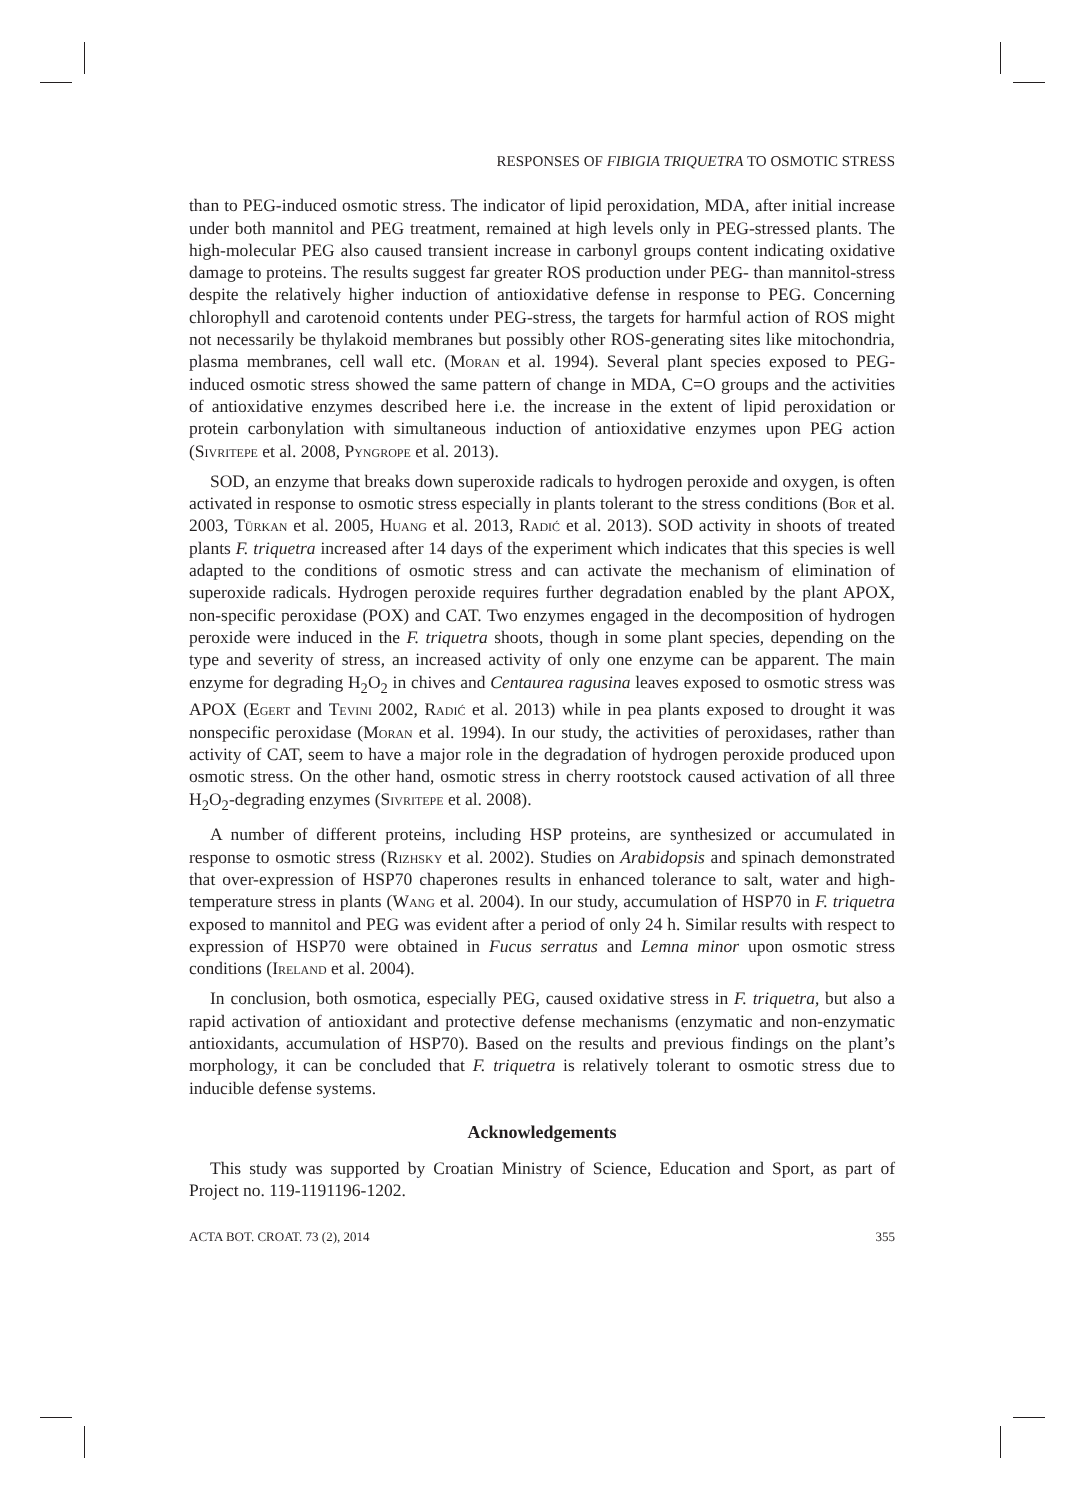RESPONSES OF FIBIGIA TRIQUETRA TO OSMOTIC STRESS
than to PEG-induced osmotic stress. The indicator of lipid peroxidation, MDA, after initial increase under both mannitol and PEG treatment, remained at high levels only in PEG-stressed plants. The high-molecular PEG also caused transient increase in carbonyl groups content indicating oxidative damage to proteins. The results suggest far greater ROS production under PEG- than mannitol-stress despite the relatively higher induction of antioxidative defense in response to PEG. Concerning chlorophyll and carotenoid contents under PEG-stress, the targets for harmful action of ROS might not necessarily be thylakoid membranes but possibly other ROS-generating sites like mitochondria, plasma membranes, cell wall etc. (Moran et al. 1994). Several plant species exposed to PEG-induced osmotic stress showed the same pattern of change in MDA, C=O groups and the activities of antioxidative enzymes described here i.e. the increase in the extent of lipid peroxidation or protein carbonylation with simultaneous induction of antioxidative enzymes upon PEG action (Sivritepe et al. 2008, Pyngrope et al. 2013).
SOD, an enzyme that breaks down superoxide radicals to hydrogen peroxide and oxygen, is often activated in response to osmotic stress especially in plants tolerant to the stress conditions (Bor et al. 2003, Türkan et al. 2005, Huang et al. 2013, Radić et al. 2013). SOD activity in shoots of treated plants F. triquetra increased after 14 days of the experiment which indicates that this species is well adapted to the conditions of osmotic stress and can activate the mechanism of elimination of superoxide radicals. Hydrogen peroxide requires further degradation enabled by the plant APOX, non-specific peroxidase (POX) and CAT. Two enzymes engaged in the decomposition of hydrogen peroxide were induced in the F. triquetra shoots, though in some plant species, depending on the type and severity of stress, an increased activity of only one enzyme can be apparent. The main enzyme for degrading H<sub>2</sub>O<sub>2</sub> in chives and Centaurea ragusina leaves exposed to osmotic stress was APOX (Egert and Tevini 2002, Radić et al. 2013) while in pea plants exposed to drought it was nonspecific peroxidase (Moran et al. 1994). In our study, the activities of peroxidases, rather than activity of CAT, seem to have a major role in the degradation of hydrogen peroxide produced upon osmotic stress. On the other hand, osmotic stress in cherry rootstock caused activation of all three H<sub>2</sub>O<sub>2</sub>-degrading enzymes (Sivritepe et al. 2008).
A number of different proteins, including HSP proteins, are synthesized or accumulated in response to osmotic stress (Rizhsky et al. 2002). Studies on Arabidopsis and spinach demonstrated that over-expression of HSP70 chaperones results in enhanced tolerance to salt, water and high-temperature stress in plants (Wang et al. 2004). In our study, accumulation of HSP70 in F. triquetra exposed to mannitol and PEG was evident after a period of only 24 h. Similar results with respect to expression of HSP70 were obtained in Fucus serratus and Lemna minor upon osmotic stress conditions (Ireland et al. 2004).
In conclusion, both osmotica, especially PEG, caused oxidative stress in F. triquetra, but also a rapid activation of antioxidant and protective defense mechanisms (enzymatic and non-enzymatic antioxidants, accumulation of HSP70). Based on the results and previous findings on the plant’s morphology, it can be concluded that F. triquetra is relatively tolerant to osmotic stress due to inducible defense systems.
Acknowledgements
This study was supported by Croatian Ministry of Science, Education and Sport, as part of Project no. 119-1191196-1202.
ACTA BOT. CROAT. 73 (2), 2014 355